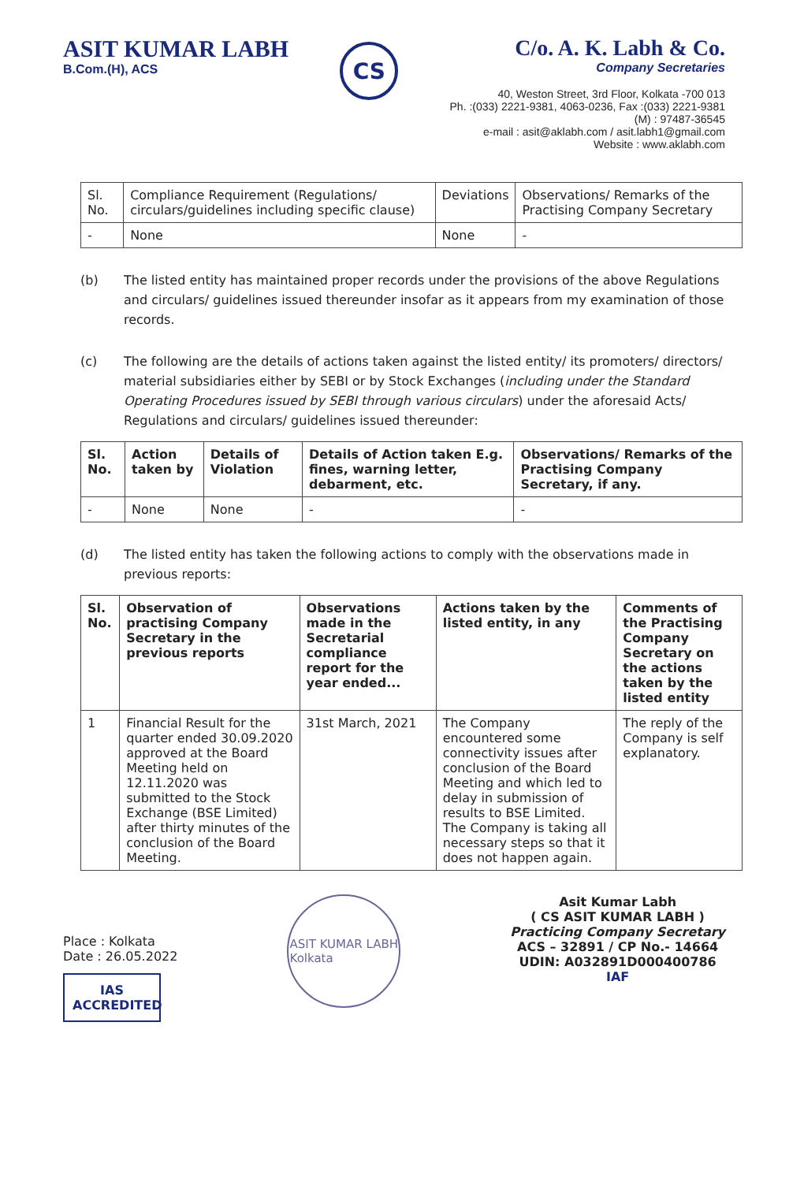ASIT KUMAR LABH
B.Com.(H), ACS
CS
C/o. A. K. Labh & Co.
Company Secretaries
40, Weston Street, 3rd Floor, Kolkata -700 013
Ph. :(033) 2221-9381, 4063-0236, Fax :(033) 2221-9381
(M) : 97487-36545
e-mail : asit@aklabh.com / asit.labh1@gmail.com
Website : www.aklabh.com
| Sl. No. | Compliance Requirement (Regulations/ circulars/guidelines including specific clause) | Deviations | Observations/ Remarks of the Practising Company Secretary |
| --- | --- | --- | --- |
| - | None | None | - |
(b) The listed entity has maintained proper records under the provisions of the above Regulations and circulars/ guidelines issued thereunder insofar as it appears from my examination of those records.
(c) The following are the details of actions taken against the listed entity/ its promoters/ directors/ material subsidiaries either by SEBI or by Stock Exchanges (including under the Standard Operating Procedures issued by SEBI through various circulars) under the aforesaid Acts/ Regulations and circulars/ guidelines issued thereunder:
| Sl. No. | Action taken by | Details of Violation | Details of Action taken E.g. fines, warning letter, debarment, etc. | Observations/ Remarks of the Practising Company Secretary, if any. |
| --- | --- | --- | --- | --- |
| - | None | None | - | - |
(d) The listed entity has taken the following actions to comply with the observations made in previous reports:
| Sl. No. | Observation of practising Company Secretary in the previous reports | Observations made in the Secretarial compliance report for the year ended... | Actions taken by the listed entity, in any | Comments of the Practising Company Secretary on the actions taken by the listed entity |
| --- | --- | --- | --- | --- |
| 1 | Financial Result for the quarter ended 30.09.2020 approved at the Board Meeting held on 12.11.2020 was submitted to the Stock Exchange (BSE Limited) after thirty minutes of the conclusion of the Board Meeting. | 31st March, 2021 | The Company encountered some connectivity issues after conclusion of the Board Meeting and which led to delay in submission of results to BSE Limited. The Company is taking all necessary steps so that it does not happen again. | The reply of the Company is self explanatory. |
Place : Kolkata
Date : 26.05.2022
IAS
ACCREDITED
ASIT KUMAR LABH
Kolkata
Asit Kumar Labh
( CS ASIT KUMAR LABH )
Practicing Company Secretary
ACS – 32891 / CP No.- 14664
UDIN: A032891D000400786
IAF